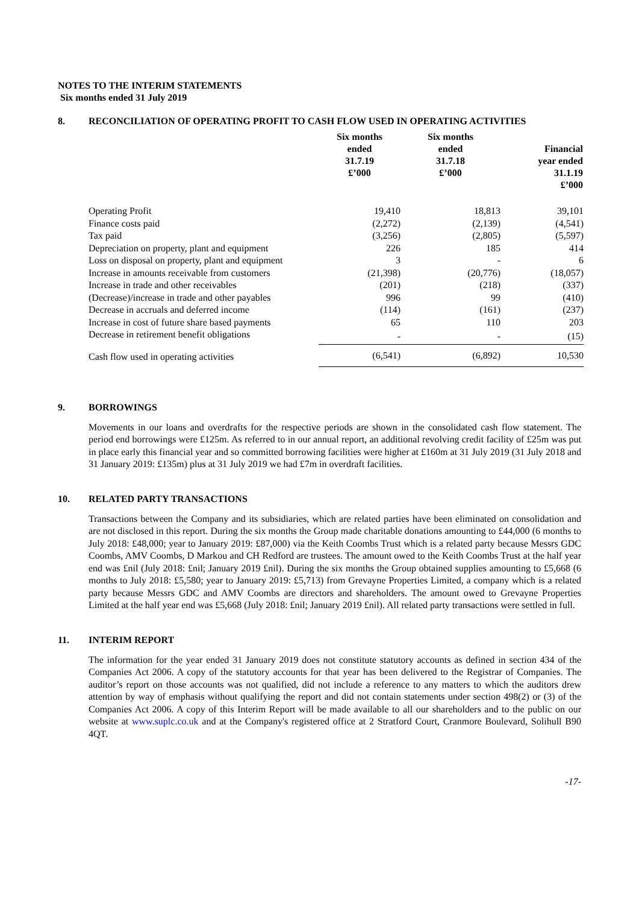NOTES TO THE INTERIM STATEMENTS
Six months ended 31 July 2019
8. RECONCILIATION OF OPERATING PROFIT TO CASH FLOW USED IN OPERATING ACTIVITIES
| | Six months ended 31.7.19 £’000 | Six months ended 31.7.18 £’000 | Financial year ended 31.1.19 £’000 |
| --- | --- | --- | --- |
| Operating Profit | 19,410 | 18,813 | 39,101 |
| Finance costs paid | (2,272) | (2,139) | (4,541) |
| Tax paid | (3,256) | (2,805) | (5,597) |
| Depreciation on property, plant and equipment | 226 | 185 | 414 |
| Loss on disposal on property, plant and equipment | 3 | - | 6 |
| Increase in amounts receivable from customers | (21,398) | (20,776) | (18,057) |
| Increase in trade and other receivables | (201) | (218) | (337) |
| (Decrease)/increase in trade and other payables | 996 | 99 | (410) |
| Decrease in accruals and deferred income | (114) | (161) | (237) |
| Increase in cost of future share based payments | 65 | 110 | 203 |
| Decrease in retirement benefit obligations | - | - | (15) |
| Cash flow used in operating activities | (6,541) | (6,892) | 10,530 |
9. BORROWINGS
Movements in our loans and overdrafts for the respective periods are shown in the consolidated cash flow statement. The period end borrowings were £125m. As referred to in our annual report, an additional revolving credit facility of £25m was put in place early this financial year and so committed borrowing facilities were higher at £160m at 31 July 2019 (31 July 2018 and 31 January 2019: £135m) plus at 31 July 2019 we had £7m in overdraft facilities.
10. RELATED PARTY TRANSACTIONS
Transactions between the Company and its subsidiaries, which are related parties have been eliminated on consolidation and are not disclosed in this report. During the six months the Group made charitable donations amounting to £44,000 (6 months to July 2018: £48,000; year to January 2019: £87,000) via the Keith Coombs Trust which is a related party because Messrs GDC Coombs, AMV Coombs, D Markou and CH Redford are trustees. The amount owed to the Keith Coombs Trust at the half year end was £nil (July 2018: £nil; January 2019 £nil). During the six months the Group obtained supplies amounting to £5,668 (6 months to July 2018: £5,580; year to January 2019: £5,713) from Grevayne Properties Limited, a company which is a related party because Messrs GDC and AMV Coombs are directors and shareholders. The amount owed to Grevayne Properties Limited at the half year end was £5,668 (July 2018: £nil; January 2019 £nil). All related party transactions were settled in full.
11. INTERIM REPORT
The information for the year ended 31 January 2019 does not constitute statutory accounts as defined in section 434 of the Companies Act 2006. A copy of the statutory accounts for that year has been delivered to the Registrar of Companies. The auditor’s report on those accounts was not qualified, did not include a reference to any matters to which the auditors drew attention by way of emphasis without qualifying the report and did not contain statements under section 498(2) or (3) of the Companies Act 2006. A copy of this Interim Report will be made available to all our shareholders and to the public on our website at www.suplc.co.uk and at the Company's registered office at 2 Stratford Court, Cranmore Boulevard, Solihull B90 4QT.
-17-